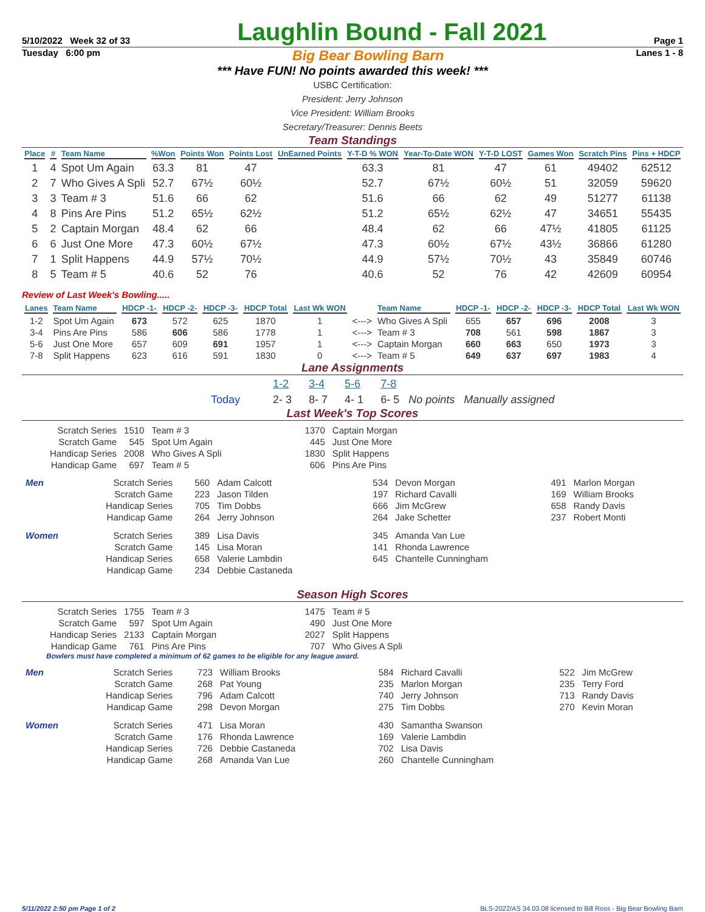5/10/2022 Week 32 of 33 Laughlin Bound - Fall 2021 Page 1
Tuesday 6:00 pm Big Bear Bowling Barn Lanes 1 - 8
*** Have FUN! No points awarded this week! ***
USBC Certification:
President: Jerry Johnson
Vice President: William Brooks
Secretary/Treasurer: Dennis Beets
Team Standings
| Place | # | Team Name | %Won | Points Won | Points Lost | UnEarned Points | Y-T-D % WON | Year-To-Date WON | Y-T-D LOST | Games Won | Scratch Pins | Pins + HDCP |
| --- | --- | --- | --- | --- | --- | --- | --- | --- | --- | --- | --- | --- |
| 1 | 4 | Spot Um Again | 63.3 | 81 | 47 | | 63.3 | 81 | 47 | 61 | 49402 | 62512 |
| 2 | 7 | Who Gives A Spli | 52.7 | 67½ | 60½ | | 52.7 | 67½ | 60½ | 51 | 32059 | 59620 |
| 3 | 3 | Team # 3 | 51.6 | 66 | 62 | | 51.6 | 66 | 62 | 49 | 51277 | 61138 |
| 4 | 8 | Pins Are Pins | 51.2 | 65½ | 62½ | | 51.2 | 65½ | 62½ | 47 | 34651 | 55435 |
| 5 | 2 | Captain Morgan | 48.4 | 62 | 66 | | 48.4 | 62 | 66 | 47½ | 41805 | 61125 |
| 6 | 6 | Just One More | 47.3 | 60½ | 67½ | | 47.3 | 60½ | 67½ | 43½ | 36866 | 61280 |
| 7 | 1 | Split Happens | 44.9 | 57½ | 70½ | | 44.9 | 57½ | 70½ | 43 | 35849 | 60746 |
| 8 | 5 | Team # 5 | 40.6 | 52 | 76 | | 40.6 | 52 | 76 | 42 | 42609 | 60954 |
Review of Last Week's Bowling.....
| Lanes | Team Name | HDCP -1- | HDCP -2- | HDCP -3- | HDCP Total | Last Wk WON | | Team Name | HDCP -1- | HDCP -2- | HDCP -3- | HDCP Total | Last Wk WON |
| --- | --- | --- | --- | --- | --- | --- | --- | --- | --- | --- | --- | --- | --- |
| 1-2 | Spot Um Again | 673 | 572 | 625 | 1870 | 1 | <---> | Who Gives A Spli | 655 | 657 | 696 | 2008 | 3 |
| 3-4 | Pins Are Pins | 586 | 606 | 586 | 1778 | 1 | <---> | Team # 3 | 708 | 561 | 598 | 1867 | 3 |
| 5-6 | Just One More | 657 | 609 | 691 | 1957 | 1 | <---> | Captain Morgan | 660 | 663 | 650 | 1973 | 3 |
| 7-8 | Split Happens | 623 | 616 | 591 | 1830 | 0 | <---> | Team # 5 | 649 | 637 | 697 | 1983 | 4 |
Lane Assignments
| | 1-2 | 3-4 | 5-6 | 7-8 | |
| Today | 2- 3 | 8- 7 | 4- 1 | 6- 5 | No points Manually assigned |
Last Week's Top Scores
| Scratch Series | 1510 | Team # 3 | 1370 | Captain Morgan |
| Scratch Game | 545 | Spot Um Again | 445 | Just One More |
| Handicap Series | 2008 | Who Gives A Spli | 1830 | Split Happens |
| Handicap Game | 697 | Team # 5 | 606 | Pins Are Pins |
| Men | Scratch Series | 560 | Adam Calcott | 534 | Devon Morgan | 491 | Marlon Morgan |
| | Scratch Game | 223 | Jason Tilden | 197 | Richard Cavalli | 169 | William Brooks |
| | Handicap Series | 705 | Tim Dobbs | 666 | Jim McGrew | 658 | Randy Davis |
| | Handicap Game | 264 | Jerry Johnson | 264 | Jake Schetter | 237 | Robert Monti |
| Women | Scratch Series | 389 | Lisa Davis | 345 | Amanda Van Lue | | |
| | Scratch Game | 145 | Lisa Moran | 141 | Rhonda Lawrence | | |
| | Handicap Series | 658 | Valerie Lambdin | 645 | Chantelle Cunningham | | |
| | Handicap Game | 234 | Debbie Castaneda | | | | |
Season High Scores
| Scratch Series | 1755 | Team # 3 | 1475 | Team # 5 |
| Scratch Game | 597 | Spot Um Again | 490 | Just One More |
| Handicap Series | 2133 | Captain Morgan | 2027 | Split Happens |
| Handicap Game | 761 | Pins Are Pins | 707 | Who Gives A Spli |
Bowlers must have completed a minimum of 62 games to be eligible for any league award.
| Men | Scratch Series | 723 | William Brooks | 584 | Richard Cavalli | 522 | Jim McGrew |
| | Scratch Game | 268 | Pat Young | 235 | Marlon Morgan | 235 | Terry Ford |
| | Handicap Series | 796 | Adam Calcott | 740 | Jerry Johnson | 713 | Randy Davis |
| | Handicap Game | 298 | Devon Morgan | 275 | Tim Dobbs | 270 | Kevin Moran |
| Women | Scratch Series | 471 | Lisa Moran | 430 | Samantha Swanson | | |
| | Scratch Game | 176 | Rhonda Lawrence | 169 | Valerie Lambdin | | |
| | Handicap Series | 726 | Debbie Castaneda | 702 | Lisa Davis | | |
| | Handicap Game | 268 | Amanda Van Lue | 260 | Chantelle Cunningham | | |
5/11/2022 2:50 pm Page 1 of 2 BLS-2022/AS 34.03.08 licensed to Bill Ross - Big Bear Bowling Barn